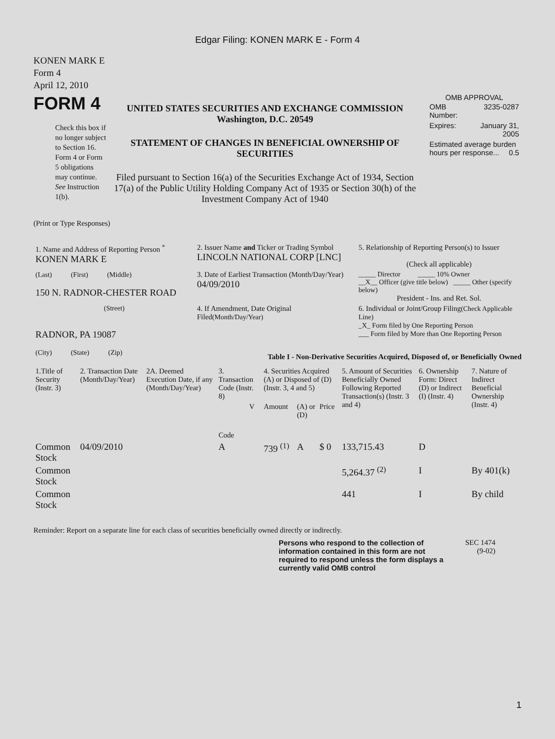Edgar Filing: KONEN MARK E - Form 4
KONEN MARK E
Form 4
April 12, 2010
FORM 4
Check this box if no longer subject to Section 16. Form 4 or Form 5 obligations may continue. See Instruction 1(b).
UNITED STATES SECURITIES AND EXCHANGE COMMISSION
Washington, D.C. 20549
STATEMENT OF CHANGES IN BENEFICIAL OWNERSHIP OF SECURITIES
Filed pursuant to Section 16(a) of the Securities Exchange Act of 1934, Section 17(a) of the Public Utility Holding Company Act of 1935 or Section 30(h) of the Investment Company Act of 1940
OMB APPROVAL
| OMB Number: | 3235-0287 |
| Expires: | January 31, 2005 |
| Estimated average burden hours per response... 0.5 | |
(Print or Type Responses)
| 1. Name and Address of Reporting Person <sup>*</sup> KONEN MARK E | 2. Issuer Name and Ticker or Trading Symbol LINCOLN NATIONAL CORP [LNC] | 5. Relationship of Reporting Person(s) to Issuer (Check all applicable) |
| (Last) (First) (Middle) 150 N. RADNOR-CHESTER ROAD | 3. Date of Earliest Transaction (Month/Day/Year) 04/09/2010 | _____ Director _____ 10% Owner __X__ Officer (give title below) _____ Other (specify below) President - Ins. and Ret. Sol. |
| (Street) RADNOR, PA 19087 (City) (State) (Zip) | 4. If Amendment, Date Original Filed (Month/Day/Year) | 6. Individual or Joint/Group Filing (Check Applicable Line) _X_ Form filed by One Reporting Person ___ Form filed by More than One Reporting Person |
Table I - Non-Derivative Securities Acquired, Disposed of, or Beneficially Owned
| 1.Title of Security (Instr. 3) | 2. Transaction Date (Month/Day/Year) | 2A. Deemed Execution Date, if any (Month/Day/Year) | 3. Transaction Code (Instr. 8) | | 4. Securities Acquired (A) or Disposed of (D) (Instr. 3, 4 and 5) | | | 5. Amount of Securities Beneficially Owned Following Reported Transaction(s) (Instr. 3 and 4) | 6. Ownership Form: Direct (D) or Indirect (I) (Instr. 4) | 7. Nature of Indirect Beneficial Ownership (Instr. 4) |
| --- | --- | --- | --- | --- | --- | --- | --- | --- | --- | --- |
| | | | Code | V | Amount | (A) or (D) | Price | | | |
| Common Stock | 04/09/2010 | | A | | 739 <sup>(1)</sup> | A | $ 0 | 133,715.43 | D | |
| Common Stock | | | | | | | | 5,264.37 <sup>(2)</sup> | I | By 401(k) |
| Common Stock | | | | | | | | 441 | I | By child |
Reminder: Report on a separate line for each class of securities beneficially owned directly or indirectly.
Persons who respond to the collection of information contained in this form are not required to respond unless the form displays a currently valid OMB control
SEC 1474 (9-02)
1